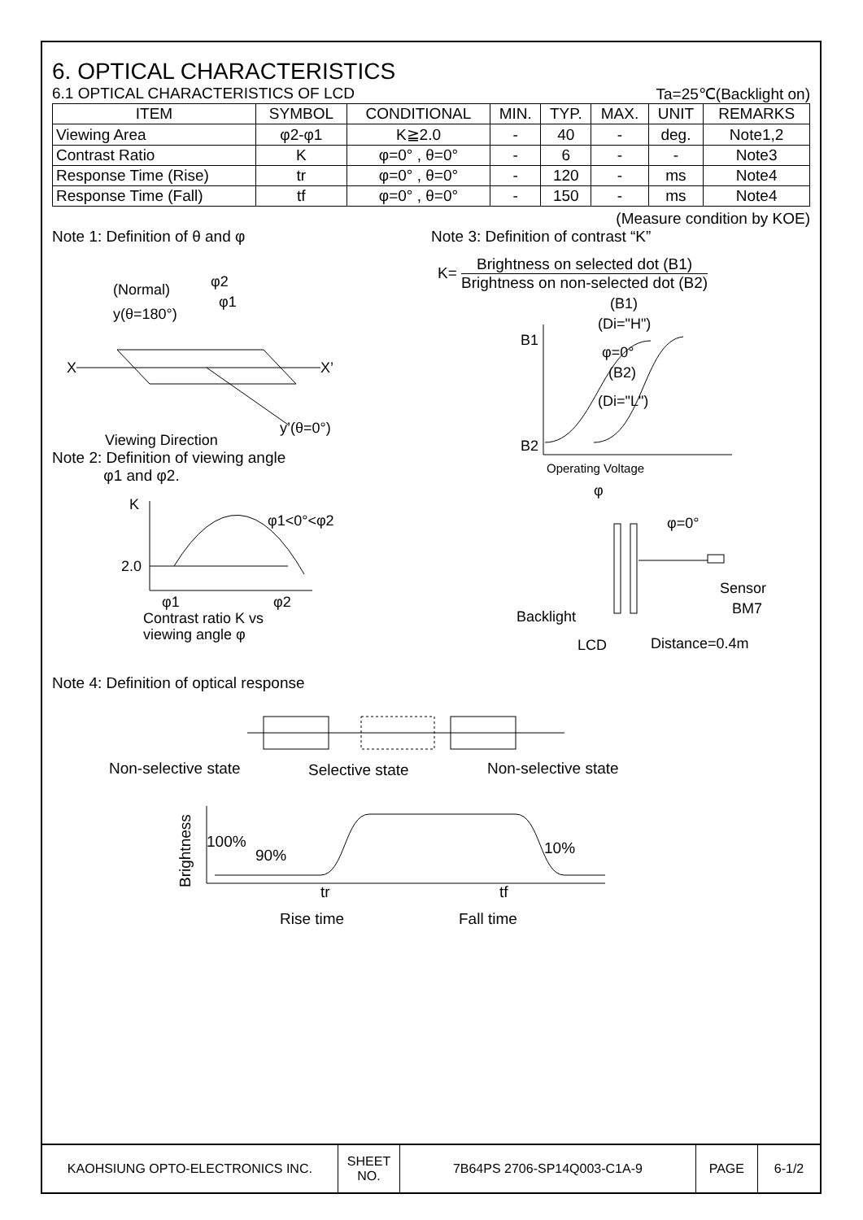6. OPTICAL CHARACTERISTICS
6.1 OPTICAL CHARACTERISTICS OF LCD Ta=25℃(Backlight on)
| ITEM | SYMBOL | CONDITIONAL | MIN. | TYP. | MAX. | UNIT | REMARKS |
| --- | --- | --- | --- | --- | --- | --- | --- |
| Viewing Area | φ2-φ1 | K≧2.0 | - | 40 | - | deg. | Note1,2 |
| Contrast Ratio | K | φ=0° , θ=0° | - | 6 | - | - | Note3 |
| Response Time (Rise) | tr | φ=0° , θ=0° | - | 120 | - | ms | Note4 |
| Response Time (Fall) | tf | φ=0° , θ=0° | - | 150 | - | ms | Note4 |
(Measure condition by KOE)
Note 1: Definition of θ and φ
(Normal)
y(θ=180°)
φ2
φ1
X
X’
y’(θ=0°)
Viewing Direction
Note 2: Definition of viewing angle
φ1 and φ2.
K
2.0
φ1<0°<φ2
φ1
φ2
Contrast ratio K vs
viewing angle φ
Note 3: Definition of contrast “K”
K= Brightness on selected dot (B1) Brightness on non-selected dot (B2)
(B1)
(Di="H")
B1
B2
φ=0°
(B2)
(Di="L")
Operating Voltage
φ
φ=0°
Sensor
BM7
Backlight
LCD
Distance=0.4m
Note 4: Definition of optical response
Non-selective state
Selective state
Non-selective state
100%
90%
10%
tr
tf
Rise time
Fall time
Brightness
| KAOHSIUNG OPTO-ELECTRONICS INC. | SHEET NO. | 7B64PS 2706-SP14Q003-C1A-9 | PAGE | 6-1/2 |